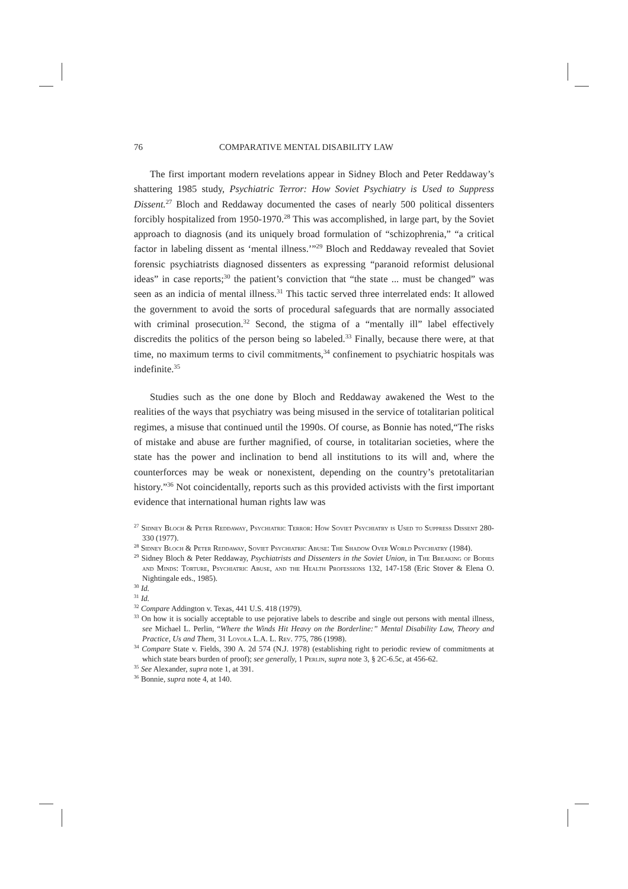76 COMPARATIVE MENTAL DISABILITY LAW
The first important modern revelations appear in Sidney Bloch and Peter Reddaway’s shattering 1985 study, Psychiatric Terror: How Soviet Psychiatry is Used to Suppress Dissent.<sup>27</sup> Bloch and Reddaway documented the cases of nearly 500 political dissenters forcibly hospitalized from 1950-1970.<sup>28</sup> This was accomplished, in large part, by the Soviet approach to diagnosis (and its uniquely broad formulation of “schizophrenia,” “a critical factor in labeling dissent as ‘mental illness.’”<sup>29</sup> Bloch and Reddaway revealed that Soviet forensic psychiatrists diagnosed dissenters as expressing “paranoid reformist delusional ideas” in case reports;<sup>30</sup> the patient’s conviction that “the state ... must be changed” was seen as an indicia of mental illness.<sup>31</sup> This tactic served three interrelated ends: It allowed the government to avoid the sorts of procedural safeguards that are normally associated with criminal prosecution.<sup>32</sup> Second, the stigma of a “mentally ill” label effectively discredits the politics of the person being so labeled.<sup>33</sup> Finally, because there were, at that time, no maximum terms to civil commitments,<sup>34</sup> confinement to psychiatric hospitals was indefinite.<sup>35</sup>
Studies such as the one done by Bloch and Reddaway awakened the West to the realities of the ways that psychiatry was being misused in the service of totalitarian political regimes, a misuse that continued until the 1990s. Of course, as Bonnie has noted,“The risks of mistake and abuse are further magnified, of course, in totalitarian societies, where the state has the power and inclination to bend all institutions to its will and, where the counterforces may be weak or nonexistent, depending on the country’s pretotalitarian history.”<sup>36</sup> Not coincidentally, reports such as this provided activists with the first important evidence that international human rights law was
<sup>27</sup> Sidney Bloch & Peter Reddaway, Psychiatric Terror: How Soviet Psychiatry is Used to Suppress Dissent 280-330 (1977).
<sup>28</sup> Sidney Bloch & Peter Reddaway, Soviet Psychiatric Abuse: The Shadow Over World Psychiatry (1984).
<sup>29</sup> Sidney Bloch & Peter Reddaway, Psychiatrists and Dissenters in the Soviet Union, in The Breaking of Bodies and Minds: Torture, Psychiatric Abuse, and the Health Professions 132, 147-158 (Eric Stover & Elena O. Nightingale eds., 1985).
<sup>30</sup> Id.
<sup>31</sup> Id.
<sup>32</sup> Compare Addington v. Texas, 441 U.S. 418 (1979).
<sup>33</sup> On how it is socially acceptable to use pejorative labels to describe and single out persons with mental illness, see Michael L. Perlin, “Where the Winds Hit Heavy on the Borderline:” Mental Disability Law, Theory and Practice, Us and Them, 31 Loyola L.A. L. Rev. 775, 786 (1998).
<sup>34</sup> Compare State v. Fields, 390 A. 2d 574 (N.J. 1978) (establishing right to periodic review of commitments at which state bears burden of proof); see generally, 1 Perlin, supra note 3, § 2C-6.5c, at 456-62.
<sup>35</sup> See Alexander, supra note 1, at 391.
<sup>36</sup> Bonnie, supra note 4, at 140.